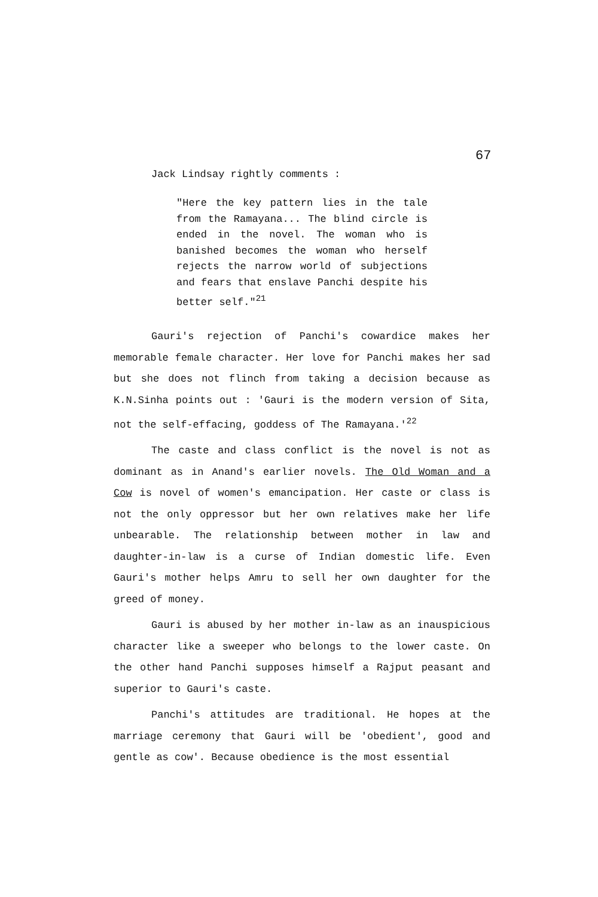67
Jack Lindsay rightly comments :
"Here the key pattern lies in the tale from the Ramayana... The blind circle is ended in the novel. The woman who is banished becomes the woman who herself rejects the narrow world of subjections and fears that enslave Panchi despite his better self."<sup>21</sup>
Gauri's rejection of Panchi's cowardice makes her memorable female character. Her love for Panchi makes her sad but she does not flinch from taking a decision because as K.N.Sinha points out : 'Gauri is the modern version of Sita, not the self-effacing, goddess of The Ramayana.'<sup>22</sup>
The caste and class conflict is the novel is not as dominant as in Anand's earlier novels. The Old Woman and a Cow is novel of women's emancipation. Her caste or class is not the only oppressor but her own relatives make her life unbearable. The relationship between mother in law and daughter-in-law is a curse of Indian domestic life. Even Gauri's mother helps Amru to sell her own daughter for the greed of money.
Gauri is abused by her mother in-law as an inauspicious character like a sweeper who belongs to the lower caste. On the other hand Panchi supposes himself a Rajput peasant and superior to Gauri's caste.
Panchi's attitudes are traditional. He hopes at the marriage ceremony that Gauri will be 'obedient', good and gentle as cow'. Because obedience is the most essential